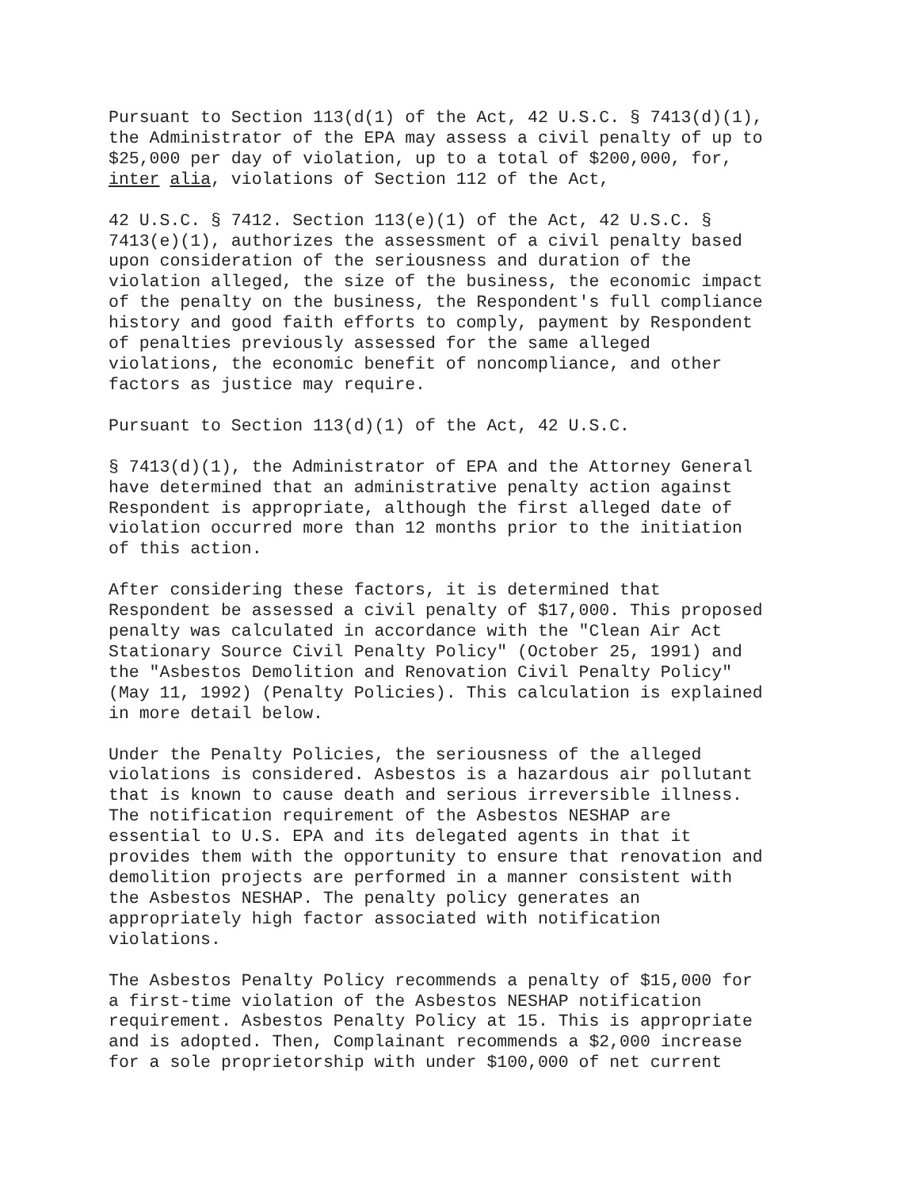Pursuant to Section 113(d(1) of the Act, 42 U.S.C. § 7413(d)(1), the Administrator of the EPA may assess a civil penalty of up to $25,000 per day of violation, up to a total of $200,000, for, inter alia, violations of Section 112 of the Act,
42 U.S.C. § 7412. Section 113(e)(1) of the Act, 42 U.S.C. § 7413(e)(1), authorizes the assessment of a civil penalty based upon consideration of the seriousness and duration of the violation alleged, the size of the business, the economic impact of the penalty on the business, the Respondent's full compliance history and good faith efforts to comply, payment by Respondent of penalties previously assessed for the same alleged violations, the economic benefit of noncompliance, and other factors as justice may require.
Pursuant to Section 113(d)(1) of the Act, 42 U.S.C.
§ 7413(d)(1), the Administrator of EPA and the Attorney General have determined that an administrative penalty action against Respondent is appropriate, although the first alleged date of violation occurred more than 12 months prior to the initiation of this action.
After considering these factors, it is determined that Respondent be assessed a civil penalty of $17,000. This proposed penalty was calculated in accordance with the "Clean Air Act Stationary Source Civil Penalty Policy" (October 25, 1991) and the "Asbestos Demolition and Renovation Civil Penalty Policy" (May 11, 1992) (Penalty Policies). This calculation is explained in more detail below.
Under the Penalty Policies, the seriousness of the alleged violations is considered. Asbestos is a hazardous air pollutant that is known to cause death and serious irreversible illness. The notification requirement of the Asbestos NESHAP are essential to U.S. EPA and its delegated agents in that it provides them with the opportunity to ensure that renovation and demolition projects are performed in a manner consistent with the Asbestos NESHAP. The penalty policy generates an appropriately high factor associated with notification violations.
The Asbestos Penalty Policy recommends a penalty of $15,000 for a first-time violation of the Asbestos NESHAP notification requirement. Asbestos Penalty Policy at 15. This is appropriate and is adopted. Then, Complainant recommends a $2,000 increase for a sole proprietorship with under $100,000 of net current